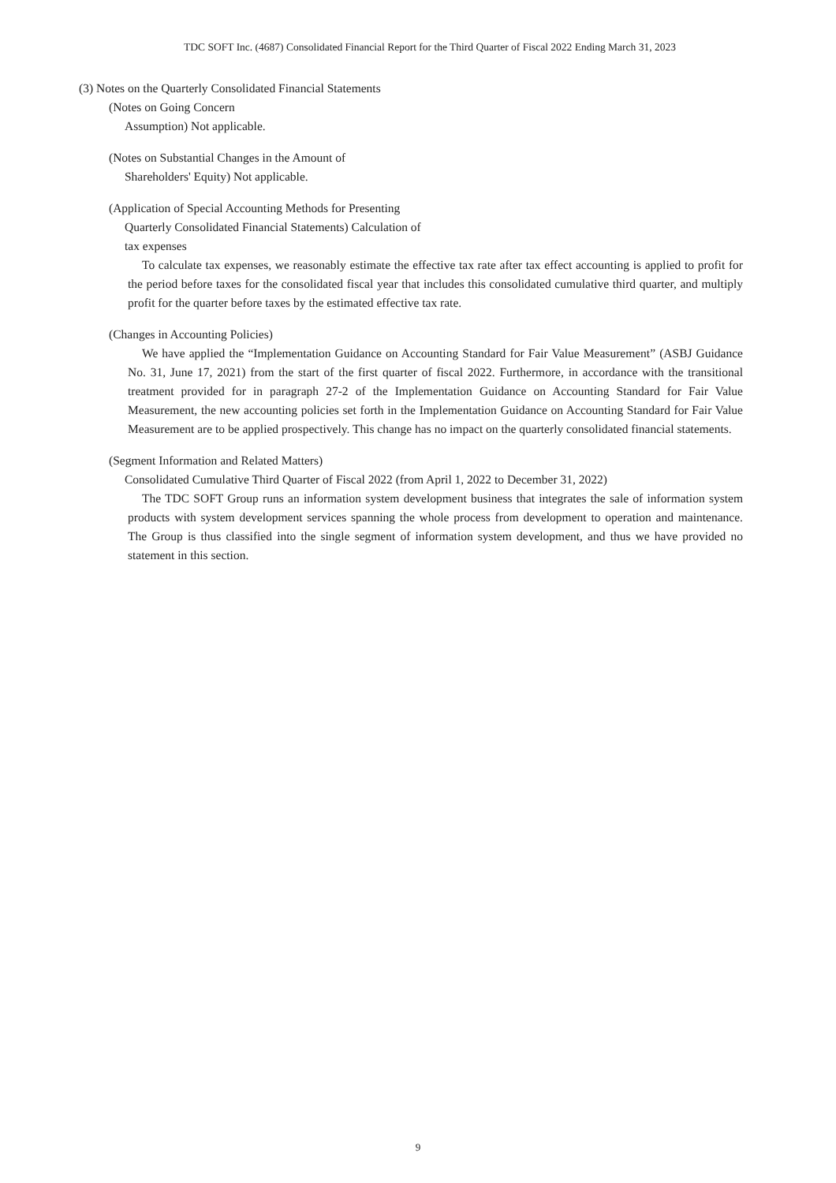TDC SOFT Inc. (4687) Consolidated Financial Report for the Third Quarter of Fiscal 2022 Ending March 31, 2023
(3) Notes on the Quarterly Consolidated Financial Statements
(Notes on Going Concern
Assumption) Not applicable.
(Notes on Substantial Changes in the Amount of
Shareholders' Equity) Not applicable.
(Application of Special Accounting Methods for Presenting
Quarterly Consolidated Financial Statements) Calculation of
tax expenses
To calculate tax expenses, we reasonably estimate the effective tax rate after tax effect accounting is applied to profit for the period before taxes for the consolidated fiscal year that includes this consolidated cumulative third quarter, and multiply profit for the quarter before taxes by the estimated effective tax rate.
(Changes in Accounting Policies)
We have applied the “Implementation Guidance on Accounting Standard for Fair Value Measurement” (ASBJ Guidance No. 31, June 17, 2021) from the start of the first quarter of fiscal 2022. Furthermore, in accordance with the transitional treatment provided for in paragraph 27-2 of the Implementation Guidance on Accounting Standard for Fair Value Measurement, the new accounting policies set forth in the Implementation Guidance on Accounting Standard for Fair Value Measurement are to be applied prospectively. This change has no impact on the quarterly consolidated financial statements.
(Segment Information and Related Matters)
Consolidated Cumulative Third Quarter of Fiscal 2022 (from April 1, 2022 to December 31, 2022)
The TDC SOFT Group runs an information system development business that integrates the sale of information system products with system development services spanning the whole process from development to operation and maintenance. The Group is thus classified into the single segment of information system development, and thus we have provided no statement in this section.
9